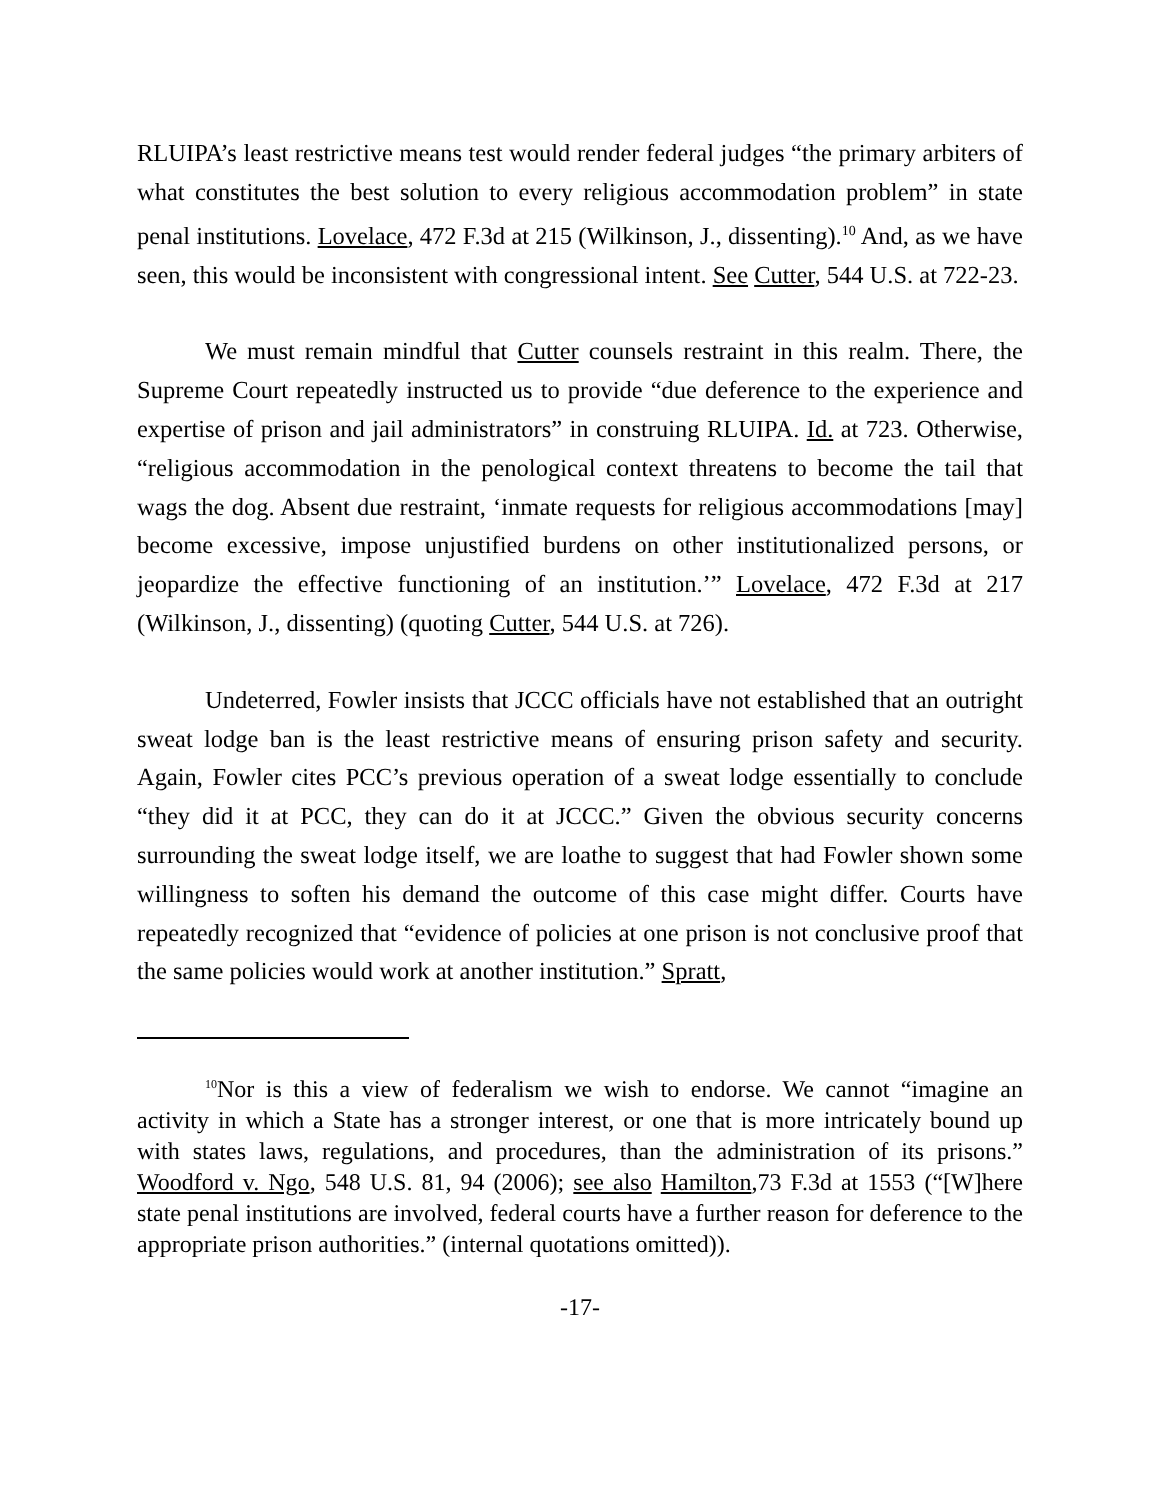RLUIPA’s least restrictive means test would render federal judges “the primary arbiters of what constitutes the best solution to every religious accommodation problem” in state penal institutions. Lovelace, 472 F.3d at 215 (Wilkinson, J., dissenting).<sup>10</sup> And, as we have seen, this would be inconsistent with congressional intent. See Cutter, 544 U.S. at 722-23.
We must remain mindful that Cutter counsels restraint in this realm. There, the Supreme Court repeatedly instructed us to provide “due deference to the experience and expertise of prison and jail administrators” in construing RLUIPA. Id. at 723. Otherwise, “religious accommodation in the penological context threatens to become the tail that wags the dog. Absent due restraint, ‘inmate requests for religious accommodations [may] become excessive, impose unjustified burdens on other institutionalized persons, or jeopardize the effective functioning of an institution.’” Lovelace, 472 F.3d at 217 (Wilkinson, J., dissenting) (quoting Cutter, 544 U.S. at 726).
Undeterred, Fowler insists that JCCC officials have not established that an outright sweat lodge ban is the least restrictive means of ensuring prison safety and security. Again, Fowler cites PCC’s previous operation of a sweat lodge essentially to conclude “they did it at PCC, they can do it at JCCC.” Given the obvious security concerns surrounding the sweat lodge itself, we are loathe to suggest that had Fowler shown some willingness to soften his demand the outcome of this case might differ. Courts have repeatedly recognized that “evidence of policies at one prison is not conclusive proof that the same policies would work at another institution.” Spratt,
<sup>10</sup> Nor is this a view of federalism we wish to endorse. We cannot “imagine an activity in which a State has a stronger interest, or one that is more intricately bound up with states laws, regulations, and procedures, than the administration of its prisons.” Woodford v. Ngo, 548 U.S. 81, 94 (2006); see also Hamilton,73 F.3d at 1553 (“[W]here state penal institutions are involved, federal courts have a further reason for deference to the appropriate prison authorities.” (internal quotations omitted)).
-17-